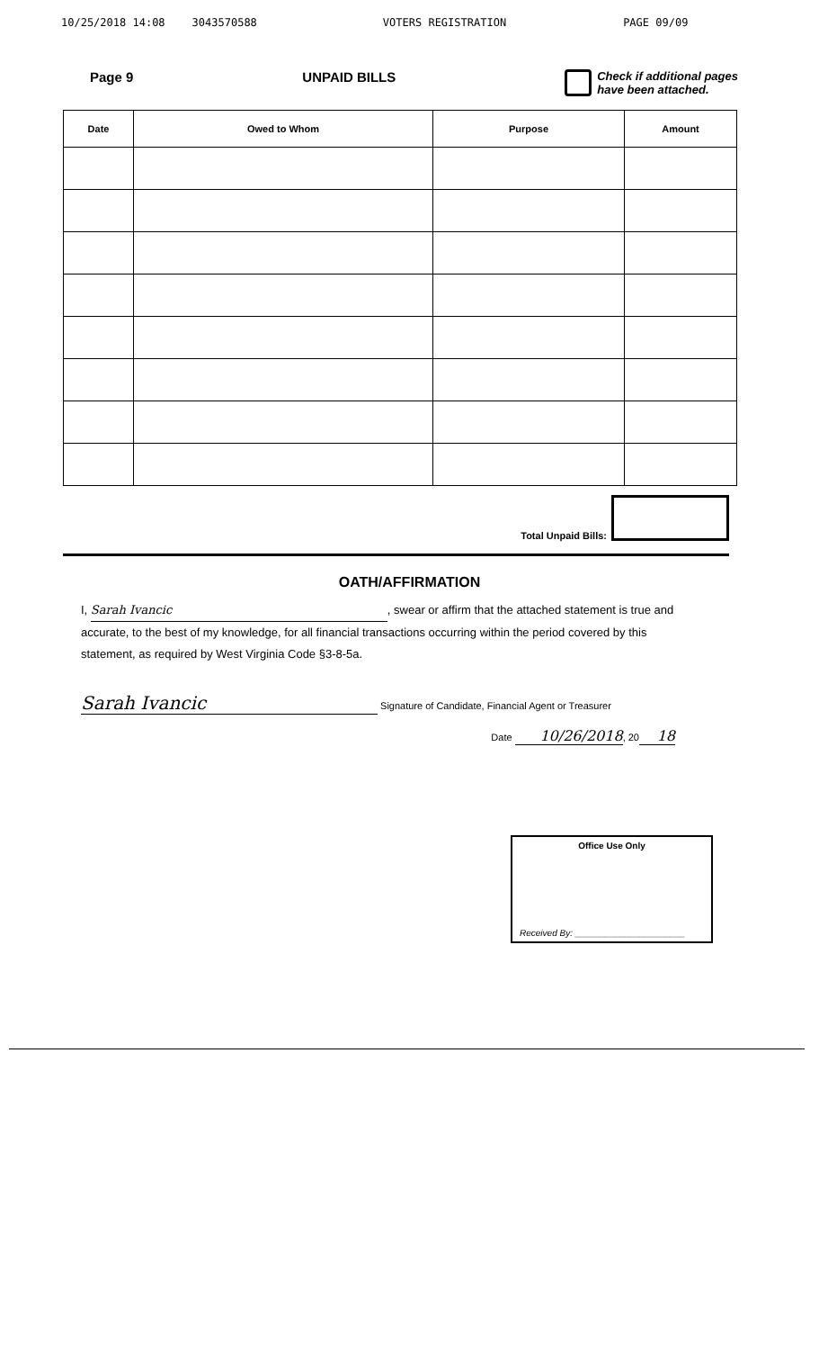10/25/2018 14:08 3043570588 VOTERS REGISTRATION PAGE 09/09
Page 9 UNPAID BILLS
Check if additional pages
have been attached.
| Date | Owed to Whom | Purpose | Amount |
| --- | --- | --- | --- |
Total Unpaid Bills:
OATH/AFFIRMATION
I, Sarah Ivancic, swear or affirm that the attached statement is true and accurate, to the best of my knowledge, for all financial transactions occurring within the period covered by this statement, as required by West Virginia Code §3-8-5a.
Sarah Ivancic Signature of Candidate, Financial Agent or Treasurer
Date 10/26/2018, 20 18
Office Use Only
Received By: ______________________